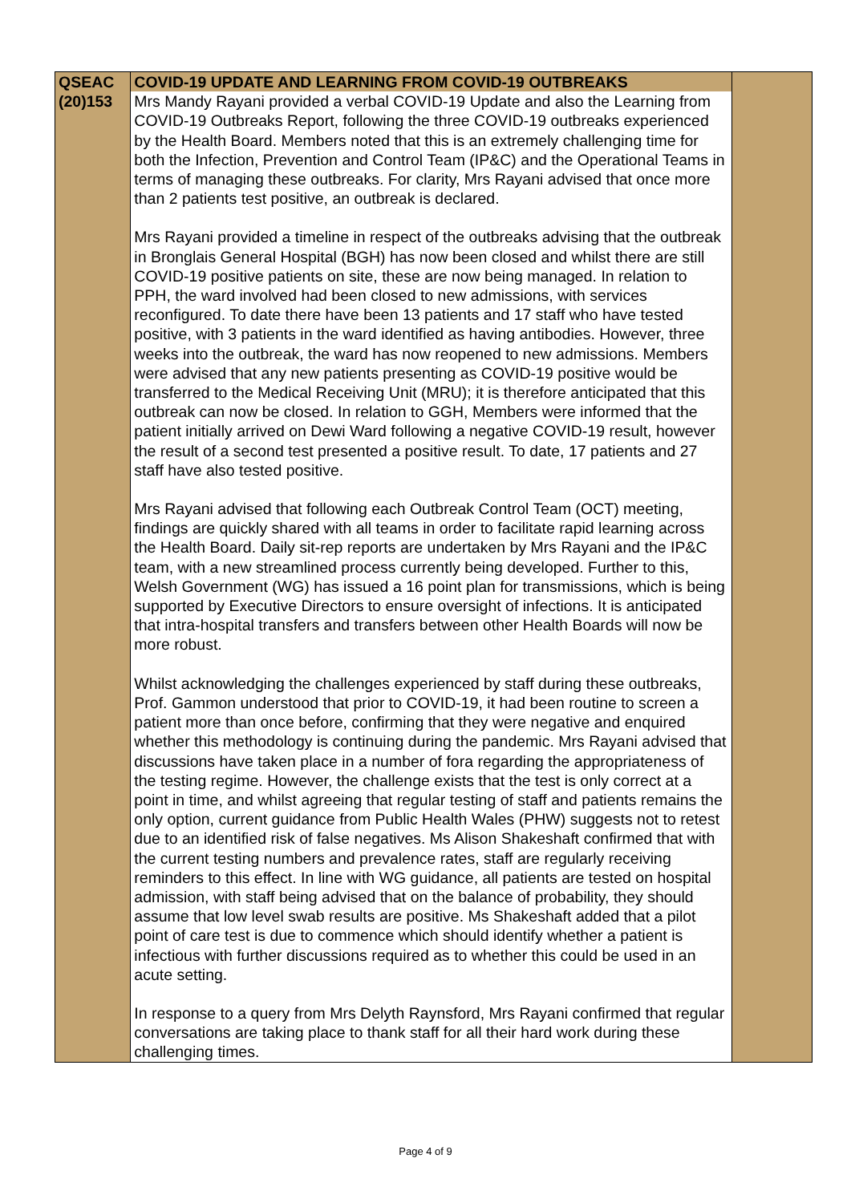| QSEAC | COVID-19 UPDATE AND LEARNING FROM COVID-19 OUTBREAKS | |
| (20)153 | Mrs Mandy Rayani provided a verbal COVID-19 Update and also the Learning from COVID-19 Outbreaks Report, following the three COVID-19 outbreaks experienced by the Health Board. Members noted that this is an extremely challenging time for both the Infection, Prevention and Control Team (IP&C) and the Operational Teams in terms of managing these outbreaks. For clarity, Mrs Rayani advised that once more than 2 patients test positive, an outbreak is declared. Mrs Rayani provided a timeline in respect of the outbreaks advising that the outbreak in Bronglais General Hospital (BGH) has now been closed and whilst there are still COVID-19 positive patients on site, these are now being managed. In relation to PPH, the ward involved had been closed to new admissions, with services reconfigured. To date there have been 13 patients and 17 staff who have tested positive, with 3 patients in the ward identified as having antibodies. However, three weeks into the outbreak, the ward has now reopened to new admissions. Members were advised that any new patients presenting as COVID-19 positive would be transferred to the Medical Receiving Unit (MRU); it is therefore anticipated that this outbreak can now be closed. In relation to GGH, Members were informed that the patient initially arrived on Dewi Ward following a negative COVID-19 result, however the result of a second test presented a positive result. To date, 17 patients and 27 staff have also tested positive. Mrs Rayani advised that following each Outbreak Control Team (OCT) meeting, findings are quickly shared with all teams in order to facilitate rapid learning across the Health Board. Daily sit-rep reports are undertaken by Mrs Rayani and the IP&C team, with a new streamlined process currently being developed. Further to this, Welsh Government (WG) has issued a 16 point plan for transmissions, which is being supported by Executive Directors to ensure oversight of infections. It is anticipated that intra-hospital transfers and transfers between other Health Boards will now be more robust. Whilst acknowledging the challenges experienced by staff during these outbreaks, Prof. Gammon understood that prior to COVID-19, it had been routine to screen a patient more than once before, confirming that they were negative and enquired whether this methodology is continuing during the pandemic. Mrs Rayani advised that discussions have taken place in a number of fora regarding the appropriateness of the testing regime. However, the challenge exists that the test is only correct at a point in time, and whilst agreeing that regular testing of staff and patients remains the only option, current guidance from Public Health Wales (PHW) suggests not to retest due to an identified risk of false negatives. Ms Alison Shakeshaft confirmed that with the current testing numbers and prevalence rates, staff are regularly receiving reminders to this effect. In line with WG guidance, all patients are tested on hospital admission, with staff being advised that on the balance of probability, they should assume that low level swab results are positive. Ms Shakeshaft added that a pilot point of care test is due to commence which should identify whether a patient is infectious with further discussions required as to whether this could be used in an acute setting. In response to a query from Mrs Delyth Raynsford, Mrs Rayani confirmed that regular conversations are taking place to thank staff for all their hard work during these challenging times. | |
Page 4 of 9